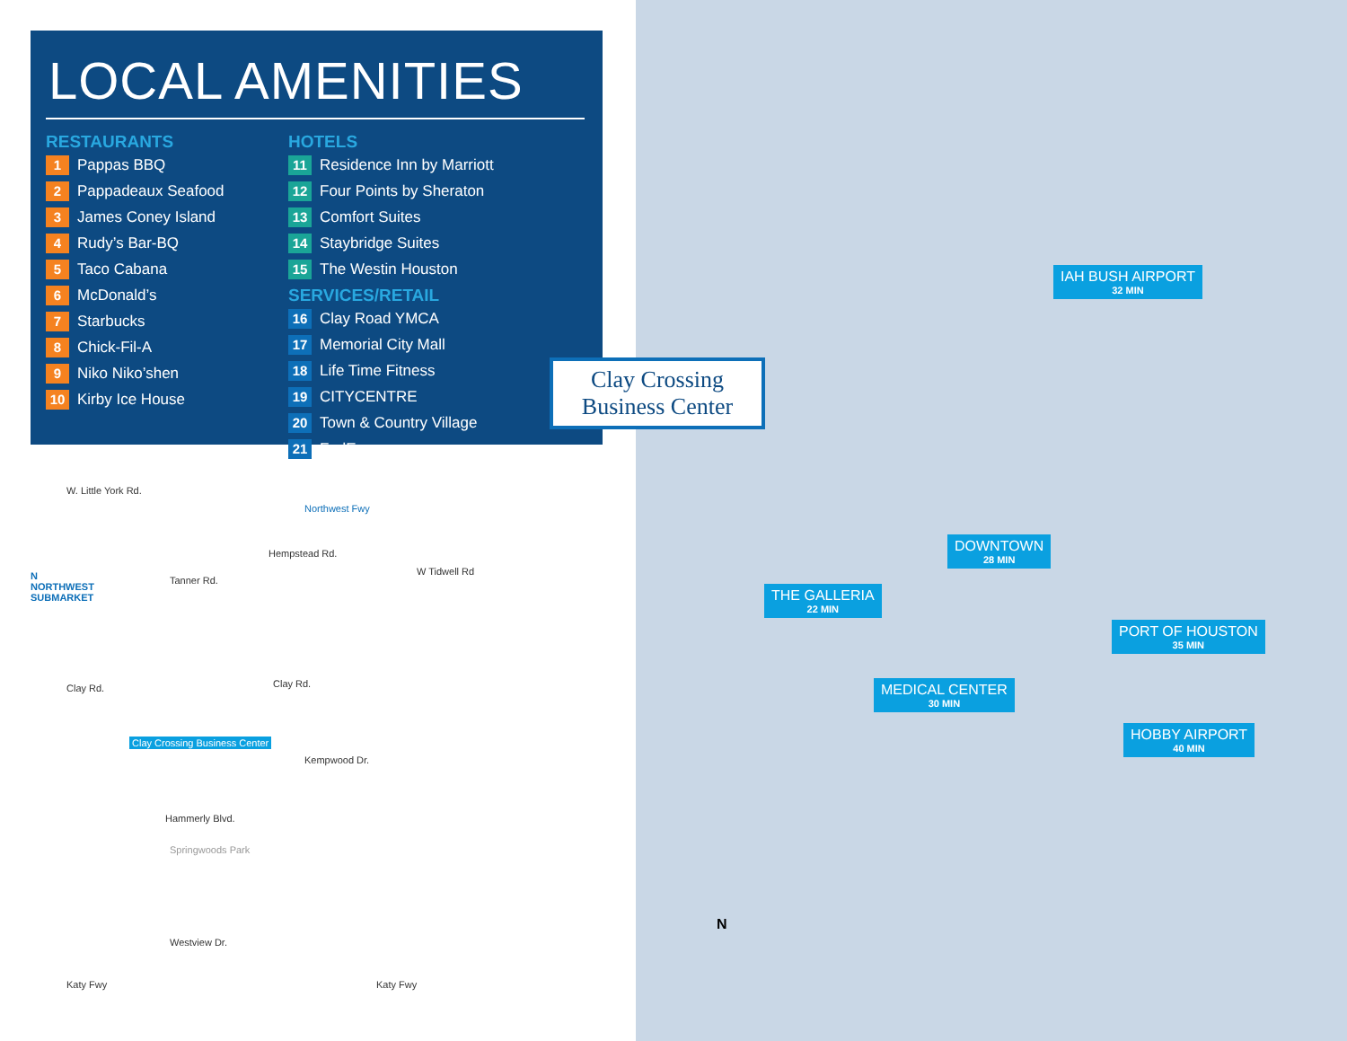LOCAL AMENITIES
RESTAURANTS
1 Pappas BBQ
2 Pappadeaux Seafood
3 James Coney Island
4 Rudy’s Bar-BQ
5 Taco Cabana
6 McDonald’s
7 Starbucks
8 Chick-Fil-A
9 Niko Niko’shen
10 Kirby Ice House
HOTELS
11 Residence Inn by Marriott
12 Four Points by Sheraton
13 Comfort Suites
14 Staybridge Suites
15 The Westin Houston
SERVICES/RETAIL
16 Clay Road YMCA
17 Memorial City Mall
18 Life Time Fitness
19 CITYCENTRE
20 Town & Country Village
21 FedEx
IAH BUSH AIRPORT
32 MIN
DOWNTOWN
28 MIN
THE GALLERIA
22 MIN
PORT OF HOUSTON
35 MIN
MEDICAL CENTER
30 MIN
HOBBY AIRPORT
40 MIN
N
Clay Crossing Business Center
N
NORTHWEST
SUBMARKET
W. Little York Rd.
Tanner Rd.
Clay Rd. Clay Rd.
Kempwood Dr.
Clay Crossing Business Center
Hammerly Blvd.
Springwoods Park
Westview Dr.
Katy Fwy Katy Fwy
Northwest Fwy
Hempstead Rd.
W Tidwell Rd